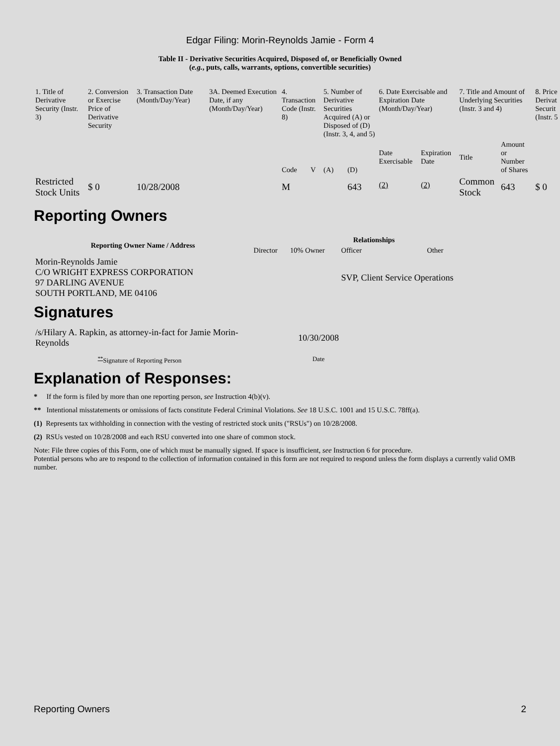Edgar Filing: Morin-Reynolds Jamie - Form 4
Table II - Derivative Securities Acquired, Disposed of, or Beneficially Owned
(e.g., puts, calls, warrants, options, convertible securities)
| 1. Title of Derivative Security (Instr. 3) | 2. Conversion or Exercise Price of Derivative Security | 3. Transaction Date (Month/Day/Year) | 3A. Deemed Execution Date, if any (Month/Day/Year) | 4. Transaction Code (Instr. 8) | | 5. Number of Derivative Securities Acquired (A) or Disposed of (D) (Instr. 3, 4, and 5) | | 6. Date Exercisable and Expiration Date (Month/Day/Year) | | 7. Title and Amount of Underlying Securities (Instr. 3 and 4) | | 8. Price Derivat Securit (Instr. 5 |
| --- | --- | --- | --- | --- | --- | --- | --- | --- | --- | --- | --- | --- |
| | | | | Code | V | (A) | (D) | Date Exercisable | Expiration Date | Title | Amount or Number of Shares | |
| Restricted Stock Units | $ 0 | 10/28/2008 | | M | | | 643 | <sup>(2)</sup> | <sup>(2)</sup> | Common Stock | 643 | $ 0 |
Reporting Owners
| Reporting Owner Name / Address | Relationships | | | |
| --- | --- | --- | --- | --- |
| | Director | 10% Owner | Officer | Other |
| Morin-Reynolds Jamie C/O WRIGHT EXPRESS CORPORATION 97 DARLING AVENUE SOUTH PORTLAND, ME 04106 | | | SVP, Client Service Operations | |
Signatures
| /s/Hilary A. Rapkin, as attorney-in-fact for Jamie Morin-Reynolds | 10/30/2008 |
| <sup>**</sup> Signature of Reporting Person | Date |
Explanation of Responses:
* If the form is filed by more than one reporting person, see Instruction 4(b)(v).
** Intentional misstatements or omissions of facts constitute Federal Criminal Violations. See 18 U.S.C. 1001 and 15 U.S.C. 78ff(a).
(1) Represents tax withholding in connection with the vesting of restricted stock units ("RSUs") on 10/28/2008.
(2) RSUs vested on 10/28/2008 and each RSU converted into one share of common stock.
Note: File three copies of this Form, one of which must be manually signed. If space is insufficient, see Instruction 6 for procedure.
Potential persons who are to respond to the collection of information contained in this form are not required to respond unless the form displays a currently valid OMB number.
Reporting Owners 2